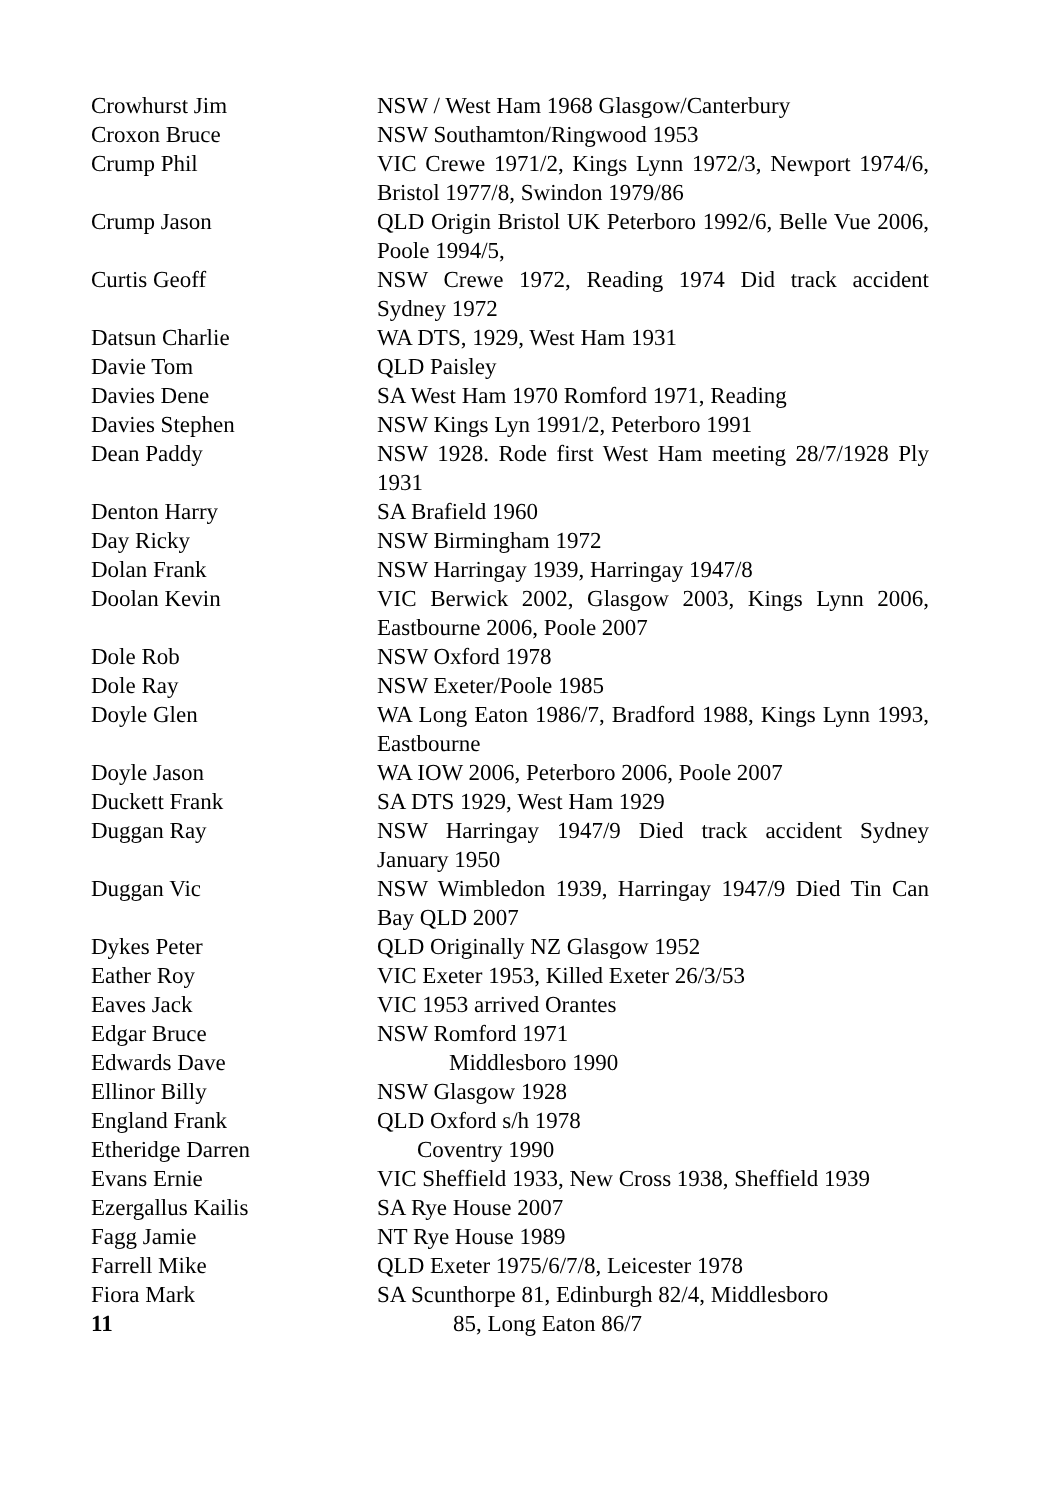Crowhurst Jim NSW / West Ham 1968 Glasgow/Canterbury
Croxon Bruce NSW Southamton/Ringwood 1953
Crump Phil VIC Crewe 1971/2, Kings Lynn 1972/3, Newport 1974/6, Bristol 1977/8, Swindon 1979/86
Crump Jason QLD Origin Bristol UK Peterboro 1992/6, Belle Vue 2006, Poole 1994/5,
Curtis Geoff NSW Crewe 1972, Reading 1974 Did track accident Sydney 1972
Datsun Charlie WA DTS, 1929, West Ham 1931
Davie Tom QLD Paisley
Davies Dene SA West Ham 1970 Romford 1971, Reading
Davies Stephen NSW Kings Lyn 1991/2, Peterboro 1991
Dean Paddy NSW 1928. Rode first West Ham meeting 28/7/1928 Ply 1931
Denton Harry SA Brafield 1960
Day Ricky NSW Birmingham 1972
Dolan Frank NSW Harringay 1939, Harringay 1947/8
Doolan Kevin VIC Berwick 2002, Glasgow 2003, Kings Lynn 2006, Eastbourne 2006, Poole 2007
Dole Rob NSW Oxford 1978
Dole Ray NSW Exeter/Poole 1985
Doyle Glen WA Long Eaton 1986/7, Bradford 1988, Kings Lynn 1993, Eastbourne
Doyle Jason WA IOW 2006, Peterboro 2006, Poole 2007
Duckett Frank SA DTS 1929, West Ham 1929
Duggan Ray NSW Harringay 1947/9 Died track accident Sydney January 1950
Duggan Vic NSW Wimbledon 1939, Harringay 1947/9 Died Tin Can Bay QLD 2007
Dykes Peter QLD Originally NZ Glasgow 1952
Eather Roy VIC Exeter 1953, Killed Exeter 26/3/53
Eaves Jack VIC 1953 arrived Orantes
Edgar Bruce NSW Romford 1971
Edwards Dave Middlesboro 1990
Ellinor Billy NSW Glasgow 1928
England Frank QLD Oxford s/h 1978
Etheridge Darren Coventry 1990
Evans Ernie VIC Sheffield 1933, New Cross 1938, Sheffield 1939
Ezergallus Kailis SA Rye House 2007
Fagg Jamie NT Rye House 1989
Farrell Mike QLD Exeter 1975/6/7/8, Leicester 1978
Fiora Mark
11
SA Scunthorpe 81, Edinburgh 82/4, Middlesboro
85, Long Eaton 86/7